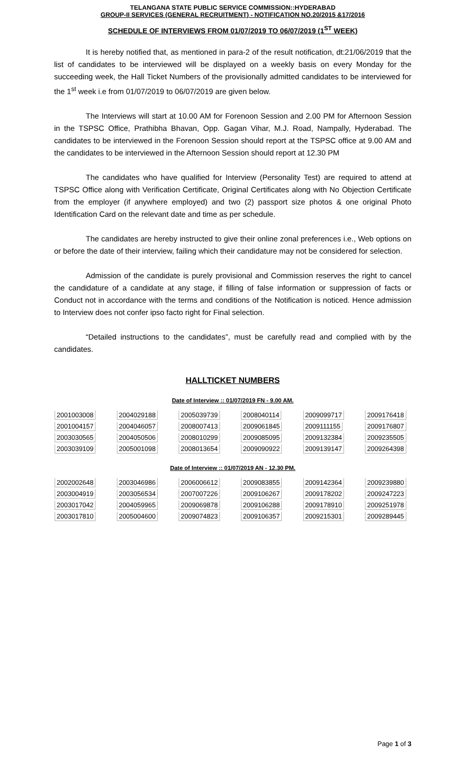TELANGANA STATE PUBLIC SERVICE COMMISSION::HYDERABAD
GROUP-II SERVICES (GENERAL RECRUITMENT) - NOTIFICATION NO.20/2015 &17/2016
SCHEDULE OF INTERVIEWS FROM 01/07/2019 TO 06/07/2019 (1<sup>ST</sup> WEEK)
It is hereby notified that, as mentioned in para-2 of the result notification, dt:21/06/2019 that the list of candidates to be interviewed will be displayed on a weekly basis on every Monday for the succeeding week, the Hall Ticket Numbers of the provisionally admitted candidates to be interviewed for the 1<sup>st</sup> week i.e from 01/07/2019 to 06/07/2019 are given below.
The Interviews will start at 10.00 AM for Forenoon Session and 2.00 PM for Afternoon Session in the TSPSC Office, Prathibha Bhavan, Opp. Gagan Vihar, M.J. Road, Nampally, Hyderabad. The candidates to be interviewed in the Forenoon Session should report at the TSPSC office at 9.00 AM and the candidates to be interviewed in the Afternoon Session should report at 12.30 PM
The candidates who have qualified for Interview (Personality Test) are required to attend at TSPSC Office along with Verification Certificate, Original Certificates along with No Objection Certificate from the employer (if anywhere employed) and two (2) passport size photos & one original Photo Identification Card on the relevant date and time as per schedule.
The candidates are hereby instructed to give their online zonal preferences i.e., Web options on or before the date of their interview, failing which their candidature may not be considered for selection.
Admission of the candidate is purely provisional and Commission reserves the right to cancel the candidature of a candidate at any stage, if filling of false information or suppression of facts or Conduct not in accordance with the terms and conditions of the Notification is noticed. Hence admission to Interview does not confer ipso facto right for Final selection.
“Detailed instructions to the candidates”, must be carefully read and complied with by the candidates.
HALLTICKET NUMBERS
Date of Interview :: 01/07/2019 FN - 9.00 AM.
| 2001003008 | 2004029188 | 2005039739 | 2008040114 | 2009099717 | 2009176418 |
| 2001004157 | 2004046057 | 2008007413 | 2009061845 | 2009111155 | 2009176807 |
| 2003030565 | 2004050506 | 2008010299 | 2009085095 | 2009132384 | 2009235505 |
| 2003039109 | 2005001098 | 2008013654 | 2009090922 | 2009139147 | 2009264398 |
Date of Interview :: 01/07/2019 AN - 12.30 PM.
| 2002002648 | 2003046986 | 2006006612 | 2009083855 | 2009142364 | 2009239880 |
| 2003004919 | 2003056534 | 2007007226 | 2009106267 | 2009178202 | 2009247223 |
| 2003017042 | 2004059965 | 2009069878 | 2009106288 | 2009178910 | 2009251978 |
| 2003017810 | 2005004600 | 2009074823 | 2009106357 | 2009215301 | 2009289445 |
Page 1 of 3